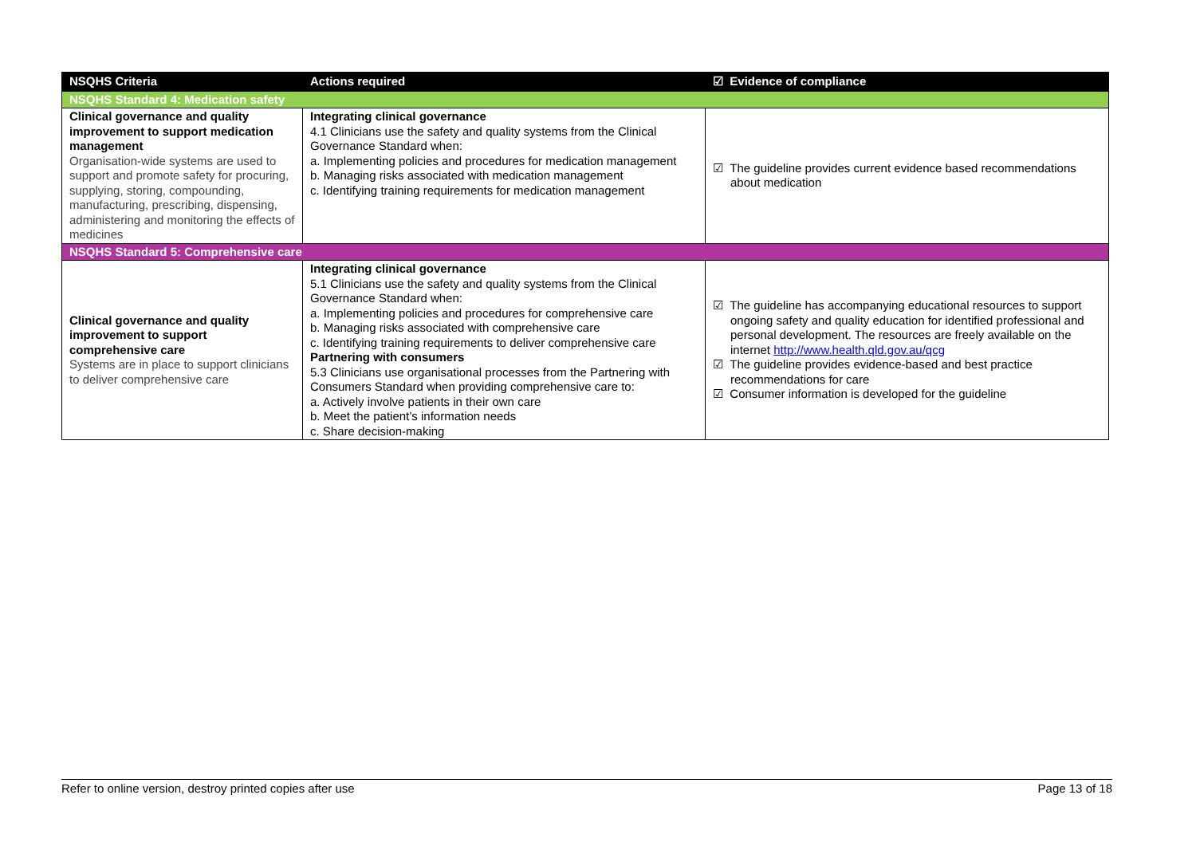| NSQHS Criteria | Actions required | ☑ Evidence of compliance |
| --- | --- | --- |
| NSQHS Standard 4: Medication safety | | |
| Clinical governance and quality improvement to support medication management Organisation-wide systems are used to support and promote safety for procuring, supplying, storing, compounding, manufacturing, prescribing, dispensing, administering and monitoring the effects of medicines | Integrating clinical governance 4.1 Clinicians use the safety and quality systems from the Clinical Governance Standard when: a. Implementing policies and procedures for medication management b. Managing risks associated with medication management c. Identifying training requirements for medication management | ☑ The guideline provides current evidence based recommendations about medication |
| NSQHS Standard 5: Comprehensive care | | |
| Clinical governance and quality improvement to support comprehensive care Systems are in place to support clinicians to deliver comprehensive care | Integrating clinical governance 5.1 Clinicians use the safety and quality systems from the Clinical Governance Standard when: a. Implementing policies and procedures for comprehensive care b. Managing risks associated with comprehensive care c. Identifying training requirements to deliver comprehensive care Partnering with consumers 5.3 Clinicians use organisational processes from the Partnering with Consumers Standard when providing comprehensive care to: a. Actively involve patients in their own care b. Meet the patient’s information needs c. Share decision-making | ☑ The guideline has accompanying educational resources to support ongoing safety and quality education for identified professional and personal development. The resources are freely available on the internet http://www.health.qld.gov.au/qcg ☑ The guideline provides evidence-based and best practice recommendations for care ☑ Consumer information is developed for the guideline |
Refer to online version, destroy printed copies after use Page 13 of 18